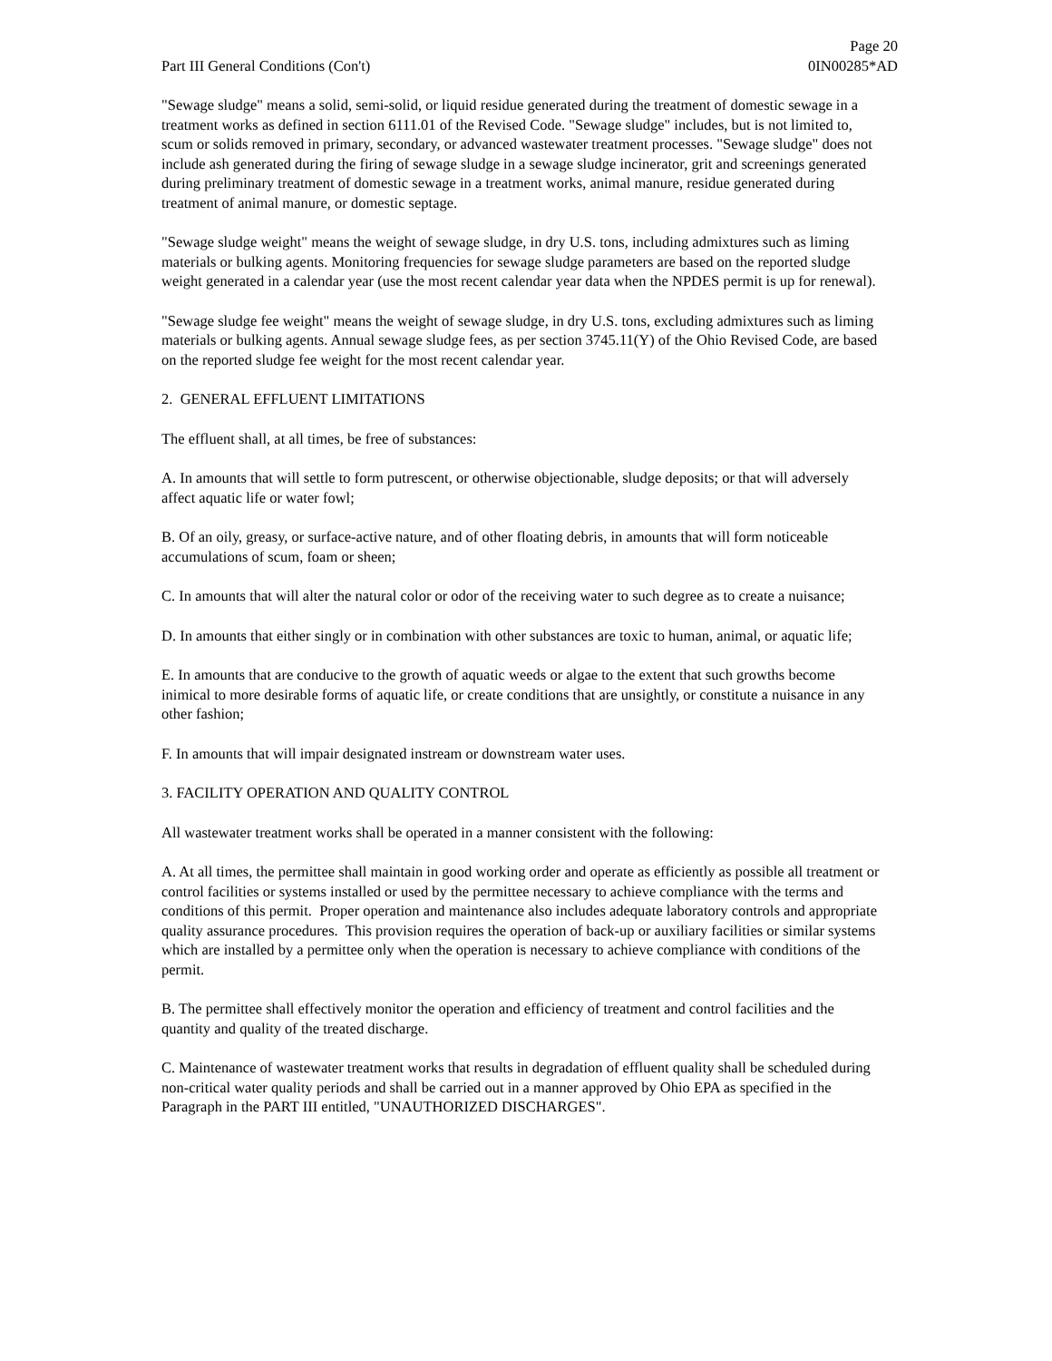Part III General Conditions (Con't)
Page 20
0IN00285*AD
"Sewage sludge" means a solid, semi-solid, or liquid residue generated during the treatment of domestic sewage in a treatment works as defined in section 6111.01 of the Revised Code. "Sewage sludge" includes, but is not limited to, scum or solids removed in primary, secondary, or advanced wastewater treatment processes. "Sewage sludge" does not include ash generated during the firing of sewage sludge in a sewage sludge incinerator, grit and screenings generated during preliminary treatment of domestic sewage in a treatment works, animal manure, residue generated during treatment of animal manure, or domestic septage.
"Sewage sludge weight" means the weight of sewage sludge, in dry U.S. tons, including admixtures such as liming materials or bulking agents. Monitoring frequencies for sewage sludge parameters are based on the reported sludge weight generated in a calendar year (use the most recent calendar year data when the NPDES permit is up for renewal).
"Sewage sludge fee weight" means the weight of sewage sludge, in dry U.S. tons, excluding admixtures such as liming materials or bulking agents. Annual sewage sludge fees, as per section 3745.11(Y) of the Ohio Revised Code, are based on the reported sludge fee weight for the most recent calendar year.
2. GENERAL EFFLUENT LIMITATIONS
The effluent shall, at all times, be free of substances:
A. In amounts that will settle to form putrescent, or otherwise objectionable, sludge deposits; or that will adversely affect aquatic life or water fowl;
B. Of an oily, greasy, or surface-active nature, and of other floating debris, in amounts that will form noticeable accumulations of scum, foam or sheen;
C. In amounts that will alter the natural color or odor of the receiving water to such degree as to create a nuisance;
D. In amounts that either singly or in combination with other substances are toxic to human, animal, or aquatic life;
E. In amounts that are conducive to the growth of aquatic weeds or algae to the extent that such growths become inimical to more desirable forms of aquatic life, or create conditions that are unsightly, or constitute a nuisance in any other fashion;
F. In amounts that will impair designated instream or downstream water uses.
3. FACILITY OPERATION AND QUALITY CONTROL
All wastewater treatment works shall be operated in a manner consistent with the following:
A. At all times, the permittee shall maintain in good working order and operate as efficiently as possible all treatment or control facilities or systems installed or used by the permittee necessary to achieve compliance with the terms and conditions of this permit. Proper operation and maintenance also includes adequate laboratory controls and appropriate quality assurance procedures. This provision requires the operation of back-up or auxiliary facilities or similar systems which are installed by a permittee only when the operation is necessary to achieve compliance with conditions of the permit.
B. The permittee shall effectively monitor the operation and efficiency of treatment and control facilities and the quantity and quality of the treated discharge.
C. Maintenance of wastewater treatment works that results in degradation of effluent quality shall be scheduled during non-critical water quality periods and shall be carried out in a manner approved by Ohio EPA as specified in the Paragraph in the PART III entitled, "UNAUTHORIZED DISCHARGES".